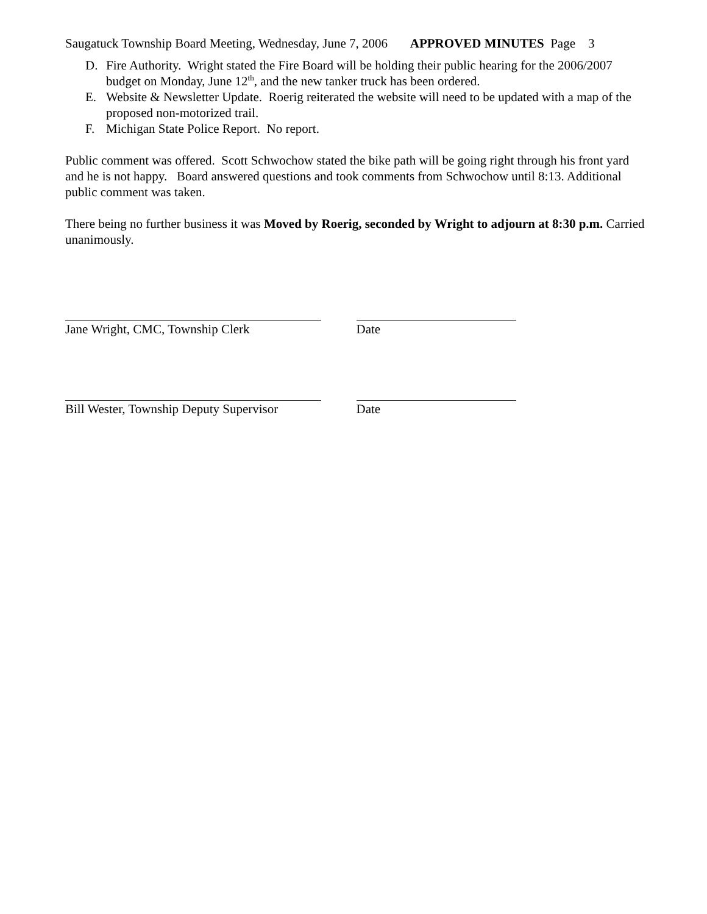Saugatuck Township Board Meeting, Wednesday, June 7, 2006 APPROVED MINUTES Page 3
D. Fire Authority. Wright stated the Fire Board will be holding their public hearing for the 2006/2007 budget on Monday, June 12<sup>th</sup>, and the new tanker truck has been ordered.
E. Website & Newsletter Update. Roerig reiterated the website will need to be updated with a map of the proposed non-motorized trail.
F. Michigan State Police Report. No report.
Public comment was offered. Scott Schwochow stated the bike path will be going right through his front yard and he is not happy. Board answered questions and took comments from Schwochow until 8:13. Additional public comment was taken.
There being no further business it was Moved by Roerig, seconded by Wright to adjourn at 8:30 p.m. Carried unanimously.
Jane Wright, CMC, Township Clerk Date
Bill Wester, Township Deputy Supervisor Date